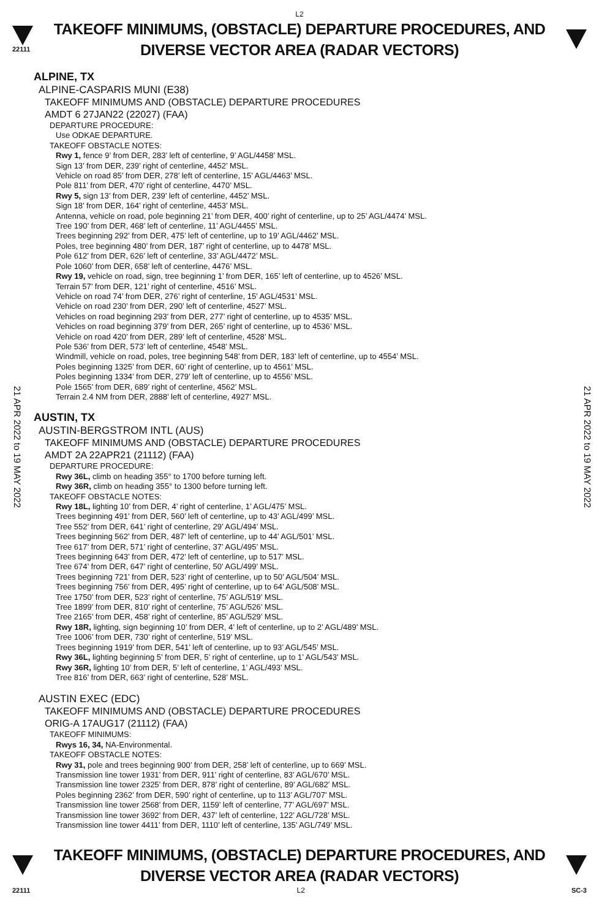L2
22111
TAKEOFF MINIMUMS, (OBSTACLE) DEPARTURE PROCEDURES, AND
DIVERSE VECTOR AREA (RADAR VECTORS)
21 APR 2022 to 19 MAY 2022
21 APR 2022 to 19 MAY 2022
ALPINE, TX
ALPINE-CASPARIS MUNI (E38)
TAKEOFF MINIMUMS AND (OBSTACLE) DEPARTURE PROCEDURES
AMDT 6 27JAN22 (22027) (FAA)
DEPARTURE PROCEDURE:
Use ODKAE DEPARTURE.
TAKEOFF OBSTACLE NOTES:
Rwy 1, fence 9’ from DER, 283’ left of centerline, 9’ AGL/4458’ MSL.
Sign 13’ from DER, 239’ right of centerline, 4452’ MSL.
Vehicle on road 85’ from DER, 278’ left of centerline, 15’ AGL/4463’ MSL.
Pole 811’ from DER, 470’ right of centerline, 4470’ MSL.
Rwy 5, sign 13’ from DER, 239’ left of centerline, 4452’ MSL.
Sign 18’ from DER, 164’ right of centerline, 4453’ MSL.
Antenna, vehicle on road, pole beginning 21’ from DER, 400’ right of centerline, up to 25’ AGL/4474’ MSL.
Tree 190’ from DER, 468’ left of centerline, 11’ AGL/4455’ MSL.
Trees beginning 292’ from DER, 475’ left of centerline, up to 19’ AGL/4462’ MSL.
Poles, tree beginning 480’ from DER, 187’ right of centerline, up to 4478’ MSL.
Pole 612’ from DER, 626’ left of centerline, 33’ AGL/4472’ MSL.
Pole 1060’ from DER, 658’ left of centerline, 4476’ MSL.
Rwy 19, vehicle on road, sign, tree beginning 1’ from DER, 165’ left of centerline, up to 4526’ MSL.
Terrain 57’ from DER, 121’ right of centerline, 4516’ MSL.
Vehicle on road 74’ from DER, 276’ right of centerline, 15’ AGL/4531’ MSL.
Vehicle on road 230’ from DER, 290’ left of centerline, 4527’ MSL.
Vehicles on road beginning 293’ from DER, 277’ right of centerline, up to 4535’ MSL.
Vehicles on road beginning 379’ from DER, 265’ right of centerline, up to 4536’ MSL.
Vehicle on road 420’ from DER, 289’ left of centerline, 4528’ MSL.
Pole 536’ from DER, 573’ left of centerline, 4548’ MSL.
Windmill, vehicle on road, poles, tree beginning 548’ from DER, 183’ left of centerline, up to 4554’ MSL.
Poles beginning 1325’ from DER, 60’ right of centerline, up to 4561’ MSL.
Poles beginning 1334’ from DER, 279’ left of centerline, up to 4556’ MSL.
Pole 1565’ from DER, 689’ right of centerline, 4562’ MSL.
Terrain 2.4 NM from DER, 2888’ left of centerline, 4927’ MSL.
AUSTIN, TX
AUSTIN-BERGSTROM INTL (AUS)
TAKEOFF MINIMUMS AND (OBSTACLE) DEPARTURE PROCEDURES
AMDT 2A 22APR21 (21112) (FAA)
DEPARTURE PROCEDURE:
Rwy 36L, climb on heading 355° to 1700 before turning left.
Rwy 36R, climb on heading 355° to 1300 before turning left.
TAKEOFF OBSTACLE NOTES:
Rwy 18L, lighting 10’ from DER, 4’ right of centerline, 1’ AGL/475’ MSL.
Trees beginning 491’ from DER, 560’ left of centerline, up to 43’ AGL/499’ MSL.
Tree 552’ from DER, 641’ right of centerline, 29’ AGL/494’ MSL.
Trees beginning 562’ from DER, 487’ left of centerline, up to 44’ AGL/501’ MSL.
Tree 617’ from DER, 571’ right of centerline, 37’ AGL/495’ MSL.
Trees beginning 643’ from DER, 472’ left of centerline, up to 517’ MSL.
Tree 674’ from DER, 647’ right of centerline, 50’ AGL/499’ MSL.
Trees beginning 721’ from DER, 523’ right of centerline, up to 50’ AGL/504’ MSL.
Trees beginning 756’ from DER, 495’ right of centerline, up to 64’ AGL/508’ MSL.
Tree 1750’ from DER, 523’ right of centerline, 75’ AGL/519’ MSL.
Tree 1899’ from DER, 810’ right of centerline, 75’ AGL/526’ MSL.
Tree 2165’ from DER, 458’ right of centerline, 85’ AGL/529’ MSL.
Rwy 18R, lighting, sign beginning 10’ from DER, 4’ left of centerline, up to 2’ AGL/489’ MSL.
Tree 1006’ from DER, 730’ right of centerline, 519’ MSL.
Trees beginning 1919’ from DER, 541’ left of centerline, up to 93’ AGL/545’ MSL.
Rwy 36L, lighting beginning 5’ from DER, 5’ right of centerline, up to 1’ AGL/543’ MSL.
Rwy 36R, lighting 10’ from DER, 5’ left of centerline, 1’ AGL/493’ MSL.
Tree 816’ from DER, 663’ right of centerline, 528’ MSL.
AUSTIN EXEC (EDC)
TAKEOFF MINIMUMS AND (OBSTACLE) DEPARTURE PROCEDURES
ORIG-A 17AUG17 (21112) (FAA)
TAKEOFF MINIMUMS:
Rwys 16, 34, NA-Environmental.
TAKEOFF OBSTACLE NOTES:
Rwy 31, pole and trees beginning 900’ from DER, 258’ left of centerline, up to 669’ MSL.
Transmission line tower 1931’ from DER, 911’ right of centerline, 83’ AGL/670’ MSL.
Transmission line tower 2325’ from DER, 878’ right of centerline, 89’ AGL/682’ MSL.
Poles beginning 2362’ from DER, 590’ right of centerline, up to 113’ AGL/707’ MSL.
Transmission line tower 2568’ from DER, 1159’ left of centerline, 77’ AGL/697’ MSL.
Transmission line tower 3692’ from DER, 437’ left of centerline, 122’ AGL/728’ MSL.
Transmission line tower 4411’ from DER, 1110’ left of centerline, 135’ AGL/749’ MSL.
TAKEOFF MINIMUMS, (OBSTACLE) DEPARTURE PROCEDURES, AND
DIVERSE VECTOR AREA (RADAR VECTORS)
22111 L2 SC-3